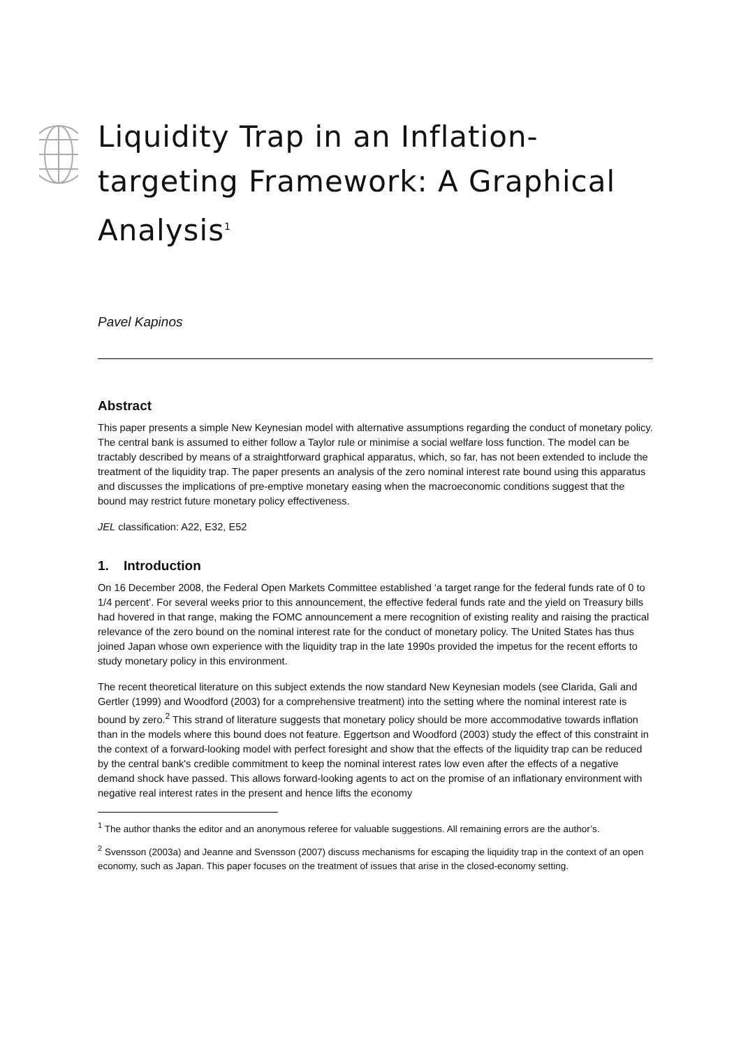Liquidity Trap in an Inflation-
targeting Framework: A Graphical
Analysis<sup>1</sup>
Pavel Kapinos
Abstract
This paper presents a simple New Keynesian model with alternative assumptions regarding the conduct of monetary policy. The central bank is assumed to either follow a Taylor rule or minimise a social welfare loss function. The model can be tractably described by means of a straightforward graphical apparatus, which, so far, has not been extended to include the treatment of the liquidity trap. The paper presents an analysis of the zero nominal interest rate bound using this apparatus and discusses the implications of pre-emptive monetary easing when the macroeconomic conditions suggest that the bound may restrict future monetary policy effectiveness.
JEL classification: A22, E32, E52
1. Introduction
On 16 December 2008, the Federal Open Markets Committee established ‘a target range for the federal funds rate of 0 to 1/4 percent’. For several weeks prior to this announcement, the effective federal funds rate and the yield on Treasury bills had hovered in that range, making the FOMC announcement a mere recognition of existing reality and raising the practical relevance of the zero bound on the nominal interest rate for the conduct of monetary policy. The United States has thus joined Japan whose own experience with the liquidity trap in the late 1990s provided the impetus for the recent efforts to study monetary policy in this environment.
The recent theoretical literature on this subject extends the now standard New Keynesian models (see Clarida, Gali and Gertler (1999) and Woodford (2003) for a comprehensive treatment) into the setting where the nominal interest rate is bound by zero.<sup>2</sup> This strand of literature suggests that monetary policy should be more accommodative towards inflation than in the models where this bound does not feature. Eggertson and Woodford (2003) study the effect of this constraint in the context of a forward-looking model with perfect foresight and show that the effects of the liquidity trap can be reduced by the central bank's credible commitment to keep the nominal interest rates low even after the effects of a negative demand shock have passed. This allows forward-looking agents to act on the promise of an inflationary environment with negative real interest rates in the present and hence lifts the economy
<sup>1</sup> The author thanks the editor and an anonymous referee for valuable suggestions. All remaining errors are the author’s.
<sup>2</sup> Svensson (2003a) and Jeanne and Svensson (2007) discuss mechanisms for escaping the liquidity trap in the context of an open economy, such as Japan. This paper focuses on the treatment of issues that arise in the closed-economy setting.